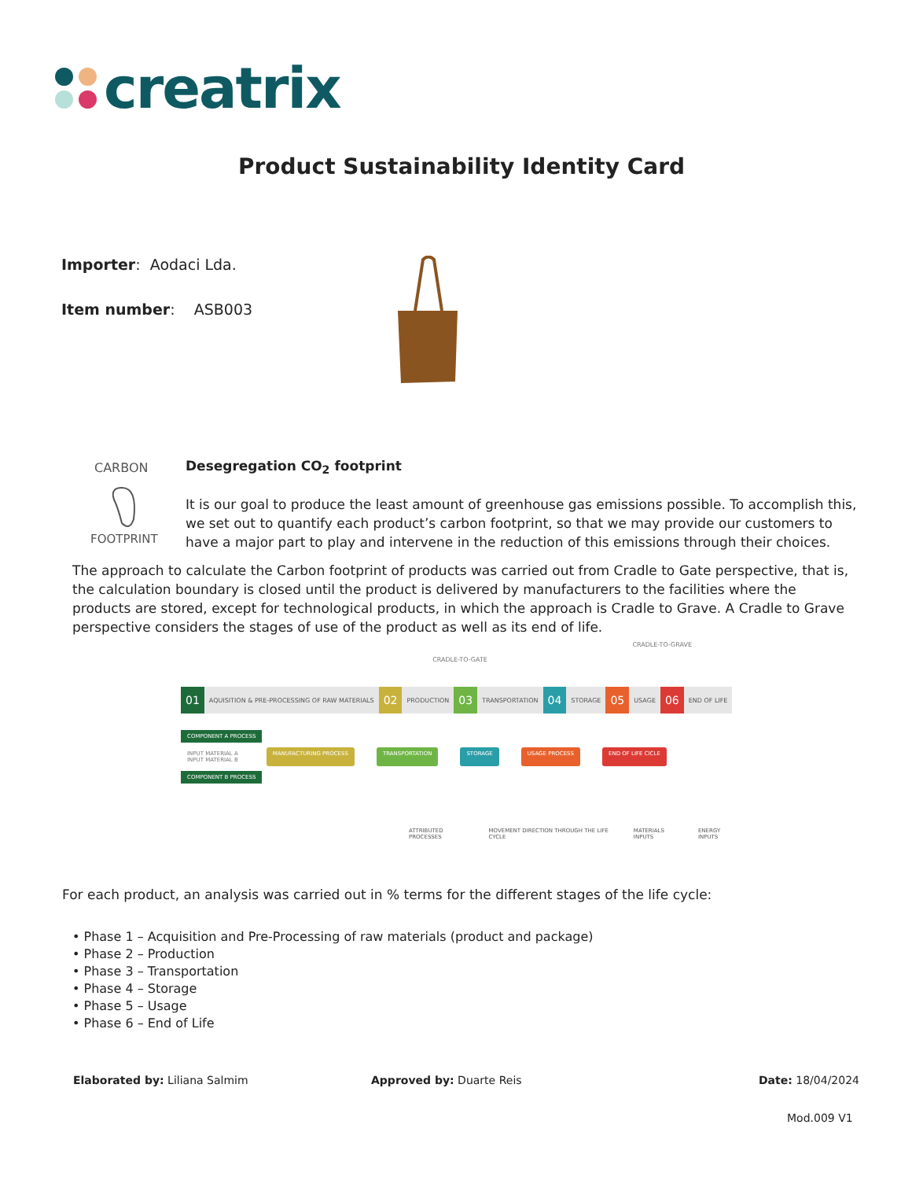creatrix
Product Sustainability Identity Card
Importer: Aodaci Lda.
Item number: ASB003
CARBON
FOOTPRINT
Desegregation CO<sub>2</sub> footprint
It is our goal to produce the least amount of greenhouse gas emissions possible. To accomplish this, we set out to quantify each product’s carbon footprint, so that we may provide our customers to have a major part to play and intervene in the reduction of this emissions through their choices.
The approach to calculate the Carbon footprint of products was carried out from Cradle to Gate perspective, that is, the calculation boundary is closed until the product is delivered by manufacturers to the facilities where the products are stored, except for technological products, in which the approach is Cradle to Grave. A Cradle to Grave perspective considers the stages of use of the product as well as its end of life.
CRADLE-TO-GRAVE
CRADLE-TO-GATE
01
AQUISITION & PRE-PROCESSING OF RAW MATERIALS
02
PRODUCTION
03
TRANSPORTATION
04
STORAGE
05
USAGE
06
END OF LIFE
COMPONENT A PROCESS
INPUT MATERIAL A
INPUT MATERIAL B MANUFACTURING PROCESS TRANSPORTATION STORAGE USAGE PROCESS END OF LIFE CICLE
COMPONENT B PROCESS
ATTRIBUTED PROCESSES MOVEMENT DIRECTION THROUGH THE LIFE CYCLE MATERIALS INPUTS ENERGY INPUTS
For each product, an analysis was carried out in % terms for the different stages of the life cycle:
• Phase 1 – Acquisition and Pre-Processing of raw materials (product and package)
• Phase 2 – Production
• Phase 3 – Transportation
• Phase 4 – Storage
• Phase 5 – Usage
• Phase 6 – End of Life
Elaborated by: Liliana Salmim Approved by: Duarte Reis Date: 18/04/2024
Mod.009 V1